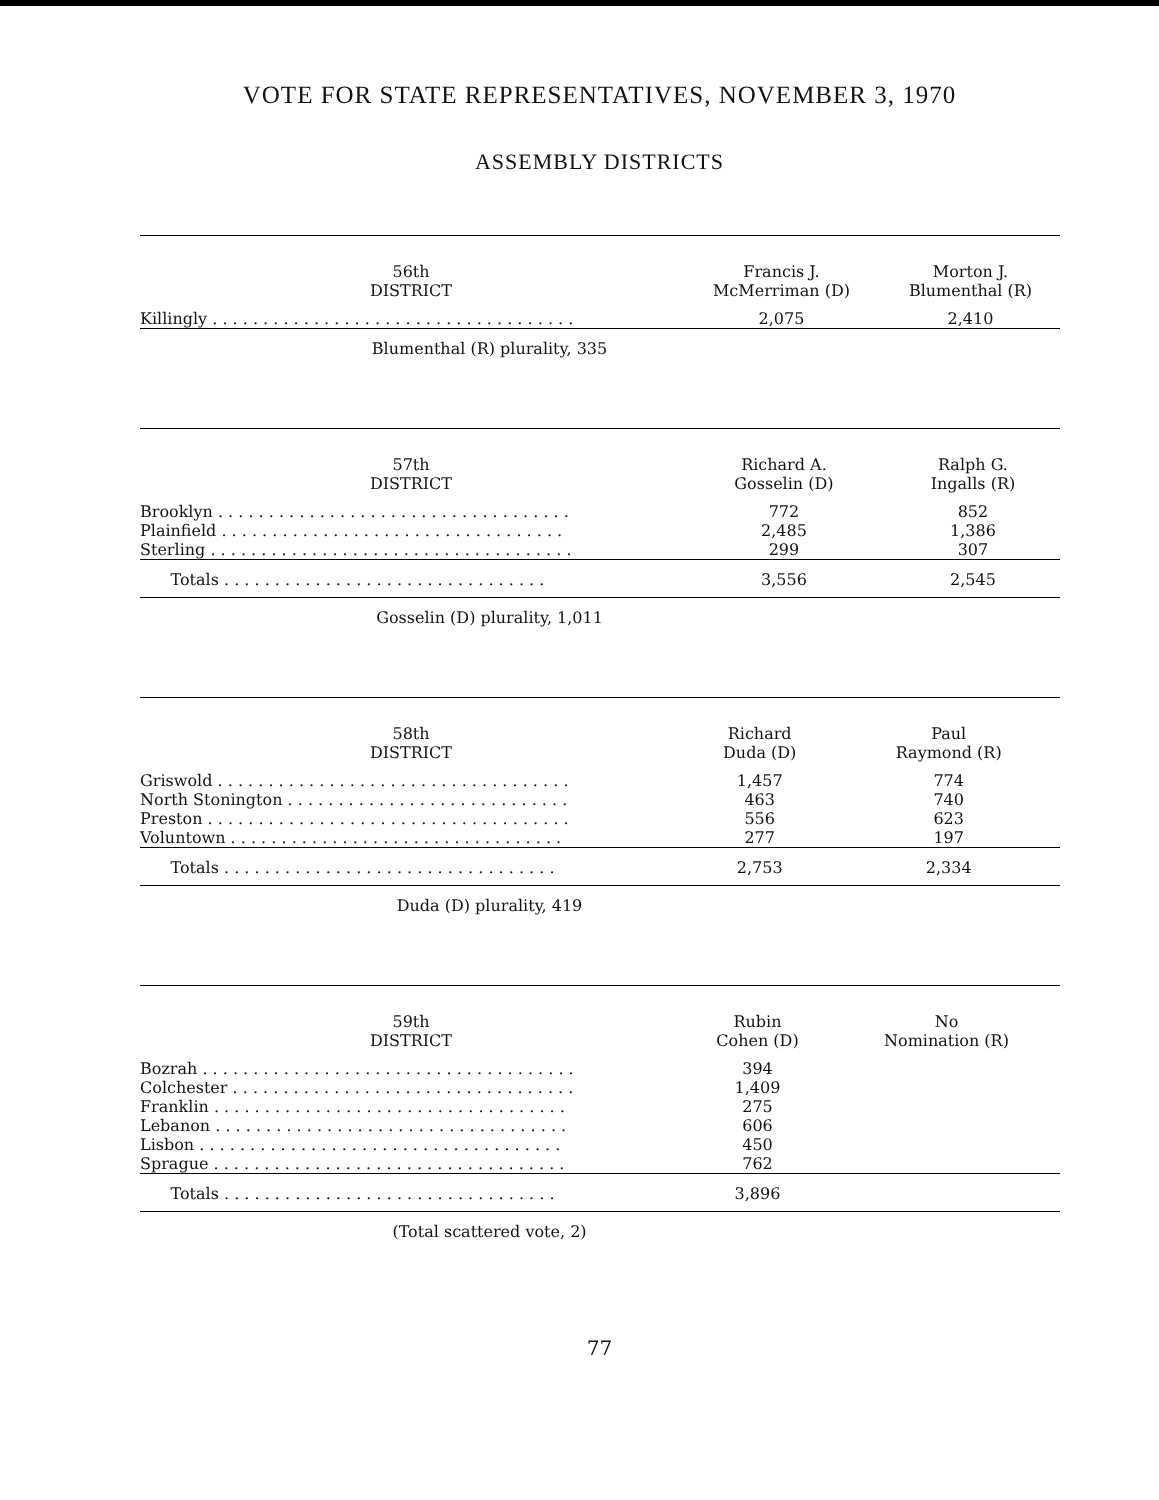VOTE FOR STATE REPRESENTATIVES, NOVEMBER 3, 1970
ASSEMBLY DISTRICTS
| 56th DISTRICT | Francis J. McMerriman (D) | Morton J. Blumenthal (R) |
| --- | --- | --- |
| Killingly . . . . . . . . . . . . . . . . . . . . . . . . . . . . . . . . . . . . | 2,075 | 2,410 |
Blumenthal (R) plurality, 335
| 57th DISTRICT | Richard A. Gosselin (D) | Ralph G. Ingalls (R) |
| --- | --- | --- |
| Brooklyn . . . . . . . . . . . . . . . . . . . . . . . . . . . . . . . . . . . | 772 | 852 |
| Plainfield . . . . . . . . . . . . . . . . . . . . . . . . . . . . . . . . . . | 2,485 | 1,386 |
| Sterling . . . . . . . . . . . . . . . . . . . . . . . . . . . . . . . . . . . . | 299 | 307 |
| Totals . . . . . . . . . . . . . . . . . . . . . . . . . . . . . . . . | 3,556 | 2,545 |
Gosselin (D) plurality, 1,011
| 58th DISTRICT | Richard Duda (D) | Paul Raymond (R) |
| --- | --- | --- |
| Griswold . . . . . . . . . . . . . . . . . . . . . . . . . . . . . . . . . . . | 1,457 | 774 |
| North Stonington . . . . . . . . . . . . . . . . . . . . . . . . . . . . | 463 | 740 |
| Preston . . . . . . . . . . . . . . . . . . . . . . . . . . . . . . . . . . . . | 556 | 623 |
| Voluntown . . . . . . . . . . . . . . . . . . . . . . . . . . . . . . . . . | 277 | 197 |
| Totals . . . . . . . . . . . . . . . . . . . . . . . . . . . . . . . . . | 2,753 | 2,334 |
Duda (D) plurality, 419
| 59th DISTRICT | Rubin Cohen (D) | No Nomination (R) |
| --- | --- | --- |
| Bozrah . . . . . . . . . . . . . . . . . . . . . . . . . . . . . . . . . . . . . | 394 | |
| Colchester . . . . . . . . . . . . . . . . . . . . . . . . . . . . . . . . . . | 1,409 | |
| Franklin . . . . . . . . . . . . . . . . . . . . . . . . . . . . . . . . . . . | 275 | |
| Lebanon . . . . . . . . . . . . . . . . . . . . . . . . . . . . . . . . . . . | 606 | |
| Lisbon . . . . . . . . . . . . . . . . . . . . . . . . . . . . . . . . . . . . | 450 | |
| Sprague . . . . . . . . . . . . . . . . . . . . . . . . . . . . . . . . . . . | 762 | |
| Totals . . . . . . . . . . . . . . . . . . . . . . . . . . . . . . . . . | 3,896 | |
(Total scattered vote, 2)
77